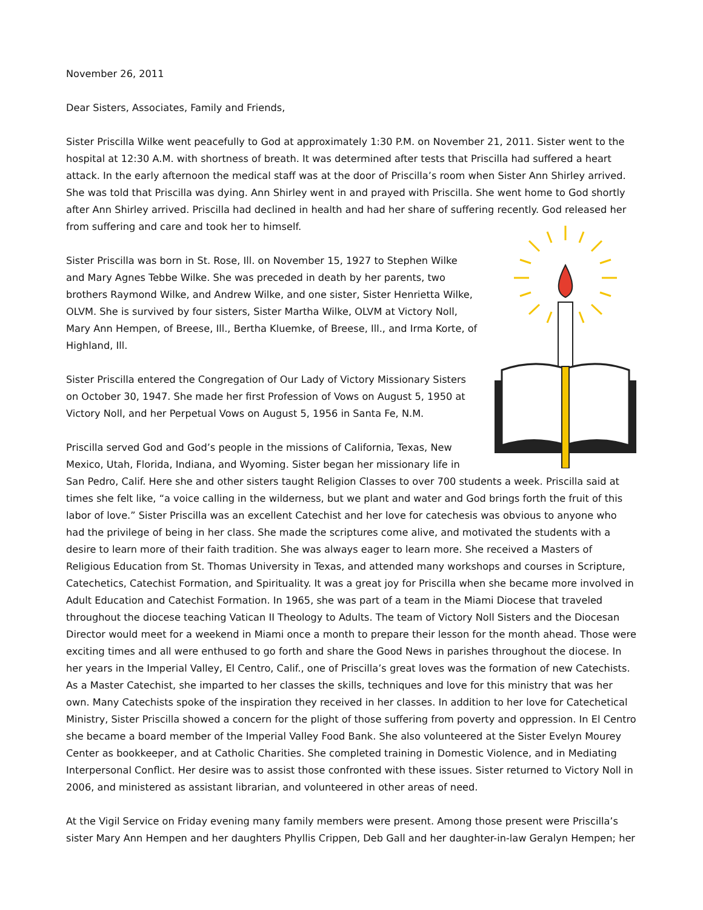November 26, 2011
Dear Sisters, Associates, Family and Friends,
Sister Priscilla Wilke went peacefully to God at approximately 1:30 P.M. on November 21, 2011. Sister went to the hospital at 12:30 A.M. with shortness of breath. It was determined after tests that Priscilla had suffered a heart attack. In the early afternoon the medical staff was at the door of Priscilla’s room when Sister Ann Shirley arrived. She was told that Priscilla was dying. Ann Shirley went in and prayed with Priscilla. She went home to God shortly after Ann Shirley arrived. Priscilla had declined in health and had her share of suffering recently. God released her from suffering and care and took her to himself.
Sister Priscilla was born in St. Rose, Ill. on November 15, 1927 to Stephen Wilke and Mary Agnes Tebbe Wilke. She was preceded in death by her parents, two brothers Raymond Wilke, and Andrew Wilke, and one sister, Sister Henrietta Wilke, OLVM. She is survived by four sisters, Sister Martha Wilke, OLVM at Victory Noll, Mary Ann Hempen, of Breese, Ill., Bertha Kluemke, of Breese, Ill., and Irma Korte, of Highland, Ill.
Sister Priscilla entered the Congregation of Our Lady of Victory Missionary Sisters on October 30, 1947. She made her first Profession of Vows on August 5, 1950 at Victory Noll, and her Perpetual Vows on August 5, 1956 in Santa Fe, N.M.
Priscilla served God and God’s people in the missions of California, Texas, New Mexico, Utah, Florida, Indiana, and Wyoming. Sister began her missionary life in San Pedro, Calif. Here she and other sisters taught Religion Classes to over 700 students a week. Priscilla said at times she felt like, “a voice calling in the wilderness, but we plant and water and God brings forth the fruit of this labor of love.” Sister Priscilla was an excellent Catechist and her love for catechesis was obvious to anyone who had the privilege of being in her class. She made the scriptures come alive, and motivated the students with a desire to learn more of their faith tradition. She was always eager to learn more. She received a Masters of Religious Education from St. Thomas University in Texas, and attended many workshops and courses in Scripture, Catechetics, Catechist Formation, and Spirituality. It was a great joy for Priscilla when she became more involved in Adult Education and Catechist Formation. In 1965, she was part of a team in the Miami Diocese that traveled throughout the diocese teaching Vatican II Theology to Adults. The team of Victory Noll Sisters and the Diocesan Director would meet for a weekend in Miami once a month to prepare their lesson for the month ahead. Those were exciting times and all were enthused to go forth and share the Good News in parishes throughout the diocese. In her years in the Imperial Valley, El Centro, Calif., one of Priscilla’s great loves was the formation of new Catechists. As a Master Catechist, she imparted to her classes the skills, techniques and love for this ministry that was her own. Many Catechists spoke of the inspiration they received in her classes. In addition to her love for Catechetical Ministry, Sister Priscilla showed a concern for the plight of those suffering from poverty and oppression. In El Centro she became a board member of the Imperial Valley Food Bank. She also volunteered at the Sister Evelyn Mourey Center as bookkeeper, and at Catholic Charities. She completed training in Domestic Violence, and in Mediating Interpersonal Conflict. Her desire was to assist those confronted with these issues. Sister returned to Victory Noll in 2006, and ministered as assistant librarian, and volunteered in other areas of need.
At the Vigil Service on Friday evening many family members were present. Among those present were Priscilla’s sister Mary Ann Hempen and her daughters Phyllis Crippen, Deb Gall and her daughter-in-law Geralyn Hempen; her